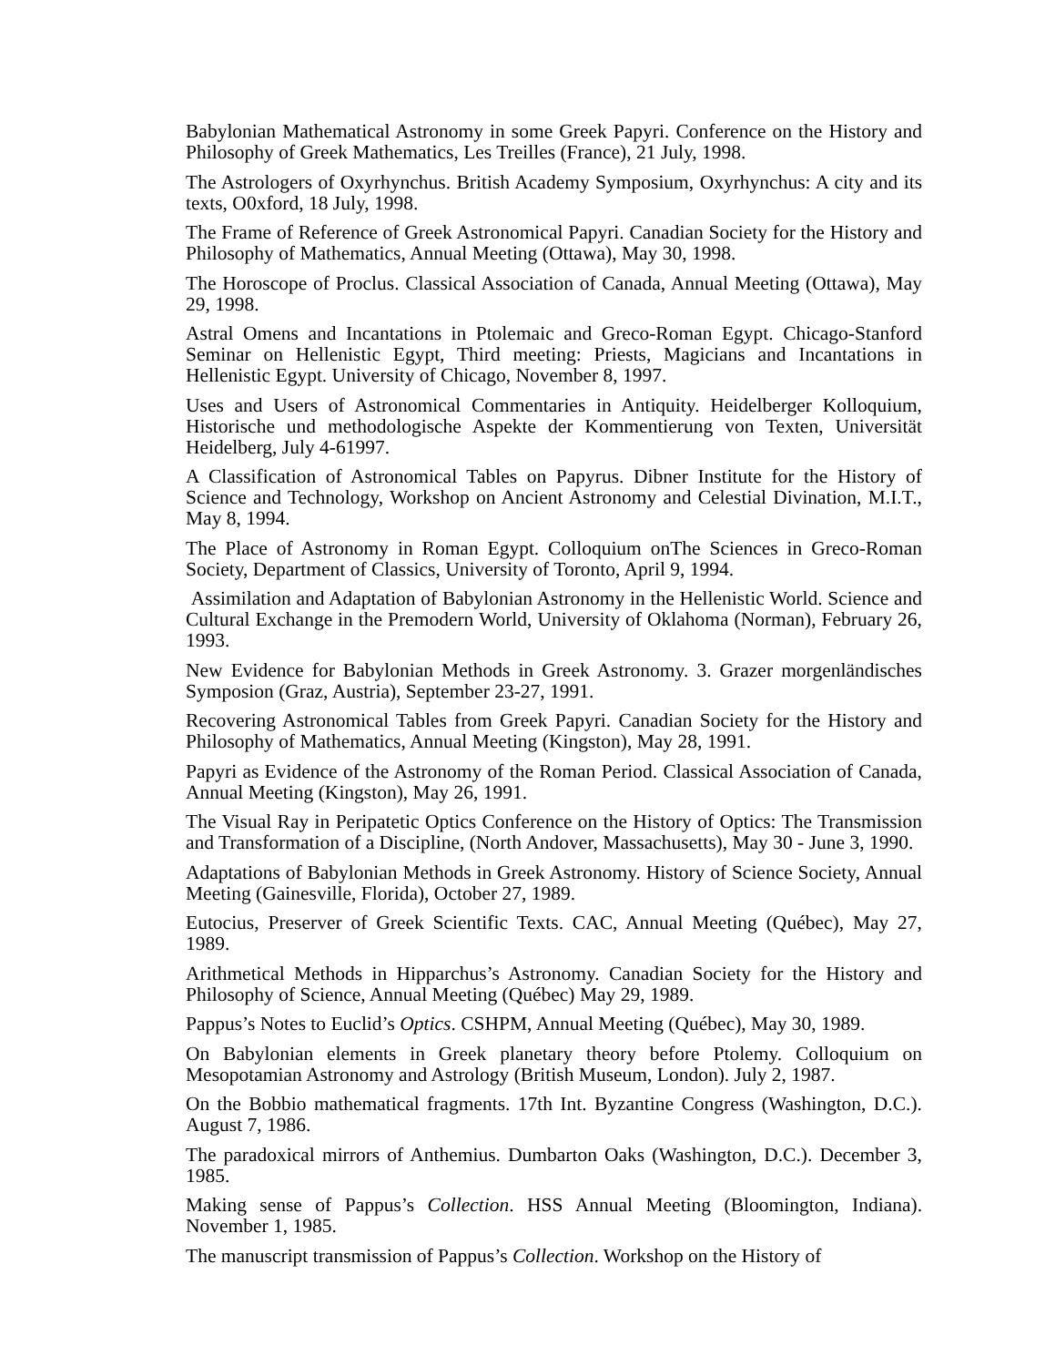Babylonian Mathematical Astronomy in some Greek Papyri. Conference on the History and Philosophy of Greek Mathematics, Les Treilles (France), 21 July, 1998.
The Astrologers of Oxyrhynchus. British Academy Symposium, Oxyrhynchus: A city and its texts, O0xford, 18 July, 1998.
The Frame of Reference of Greek Astronomical Papyri. Canadian Society for the History and Philosophy of Mathematics, Annual Meeting (Ottawa), May 30, 1998.
The Horoscope of Proclus. Classical Association of Canada, Annual Meeting (Ottawa), May 29, 1998.
Astral Omens and Incantations in Ptolemaic and Greco-Roman Egypt. Chicago-Stanford Seminar on Hellenistic Egypt, Third meeting: Priests, Magicians and Incantations in Hellenistic Egypt. University of Chicago, November 8, 1997.
Uses and Users of Astronomical Commentaries in Antiquity. Heidelberger Kolloquium, Historische und methodologische Aspekte der Kommentierung von Texten, Universität Heidelberg, July 4-61997.
A Classification of Astronomical Tables on Papyrus. Dibner Institute for the History of Science and Technology, Workshop on Ancient Astronomy and Celestial Divination, M.I.T., May 8, 1994.
The Place of Astronomy in Roman Egypt. Colloquium onThe Sciences in Greco-Roman Society, Department of Classics, University of Toronto, April 9, 1994.
Assimilation and Adaptation of Babylonian Astronomy in the Hellenistic World. Science and Cultural Exchange in the Premodern World, University of Oklahoma (Norman), February 26, 1993.
New Evidence for Babylonian Methods in Greek Astronomy. 3. Grazer morgenländisches Symposion (Graz, Austria), September 23-27, 1991.
Recovering Astronomical Tables from Greek Papyri. Canadian Society for the History and Philosophy of Mathematics, Annual Meeting (Kingston), May 28, 1991.
Papyri as Evidence of the Astronomy of the Roman Period. Classical Association of Canada, Annual Meeting (Kingston), May 26, 1991.
The Visual Ray in Peripatetic Optics Conference on the History of Optics: The Transmission and Transformation of a Discipline, (North Andover, Massachusetts), May 30 - June 3, 1990.
Adaptations of Babylonian Methods in Greek Astronomy. History of Science Society, Annual Meeting (Gainesville, Florida), October 27, 1989.
Eutocius, Preserver of Greek Scientific Texts. CAC, Annual Meeting (Québec), May 27, 1989.
Arithmetical Methods in Hipparchus’s Astronomy. Canadian Society for the History and Philosophy of Science, Annual Meeting (Québec) May 29, 1989.
Pappus’s Notes to Euclid’s Optics. CSHPM, Annual Meeting (Québec), May 30, 1989.
On Babylonian elements in Greek planetary theory before Ptolemy. Colloquium on Mesopotamian Astronomy and Astrology (British Museum, London). July 2, 1987.
On the Bobbio mathematical fragments. 17th Int. Byzantine Congress (Washington, D.C.). August 7, 1986.
The paradoxical mirrors of Anthemius. Dumbarton Oaks (Washington, D.C.). December 3, 1985.
Making sense of Pappus’s Collection. HSS Annual Meeting (Bloomington, Indiana). November 1, 1985.
The manuscript transmission of Pappus’s Collection. Workshop on the History of